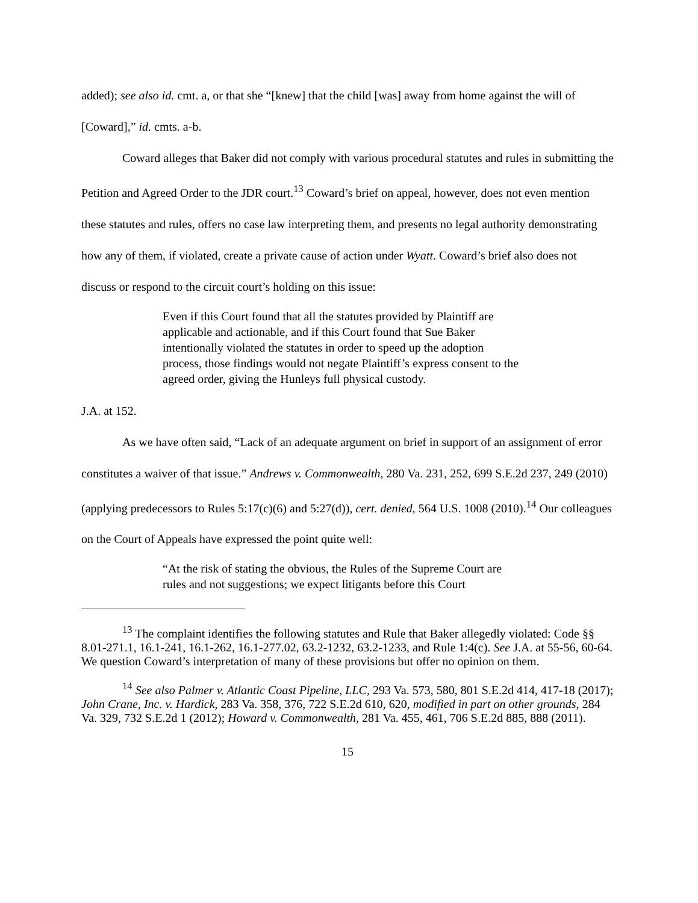added); see also id. cmt. a, or that she “[knew] that the child [was] away from home against the will of [Coward],” id. cmts. a-b.
Coward alleges that Baker did not comply with various procedural statutes and rules in submitting the Petition and Agreed Order to the JDR court.<sup>13</sup> Coward’s brief on appeal, however, does not even mention these statutes and rules, offers no case law interpreting them, and presents no legal authority demonstrating how any of them, if violated, create a private cause of action under Wyatt. Coward’s brief also does not discuss or respond to the circuit court’s holding on this issue:
Even if this Court found that all the statutes provided by Plaintiff are applicable and actionable, and if this Court found that Sue Baker intentionally violated the statutes in order to speed up the adoption process, those findings would not negate Plaintiff’s express consent to the agreed order, giving the Hunleys full physical custody.
J.A. at 152.
As we have often said, “Lack of an adequate argument on brief in support of an assignment of error constitutes a waiver of that issue.” Andrews v. Commonwealth, 280 Va. 231, 252, 699 S.E.2d 237, 249 (2010) (applying predecessors to Rules 5:17(c)(6) and 5:27(d)), cert. denied, 564 U.S. 1008 (2010).<sup>14</sup> Our colleagues on the Court of Appeals have expressed the point quite well:
“At the risk of stating the obvious, the Rules of the Supreme Court are rules and not suggestions; we expect litigants before this Court
<sup>13</sup> The complaint identifies the following statutes and Rule that Baker allegedly violated: Code §§ 8.01-271.1, 16.1-241, 16.1-262, 16.1-277.02, 63.2-1232, 63.2-1233, and Rule 1:4(c). See J.A. at 55-56, 60-64. We question Coward’s interpretation of many of these provisions but offer no opinion on them.
<sup>14</sup> See also Palmer v. Atlantic Coast Pipeline, LLC, 293 Va. 573, 580, 801 S.E.2d 414, 417-18 (2017); John Crane, Inc. v. Hardick, 283 Va. 358, 376, 722 S.E.2d 610, 620, modified in part on other grounds, 284 Va. 329, 732 S.E.2d 1 (2012); Howard v. Commonwealth, 281 Va. 455, 461, 706 S.E.2d 885, 888 (2011).
15